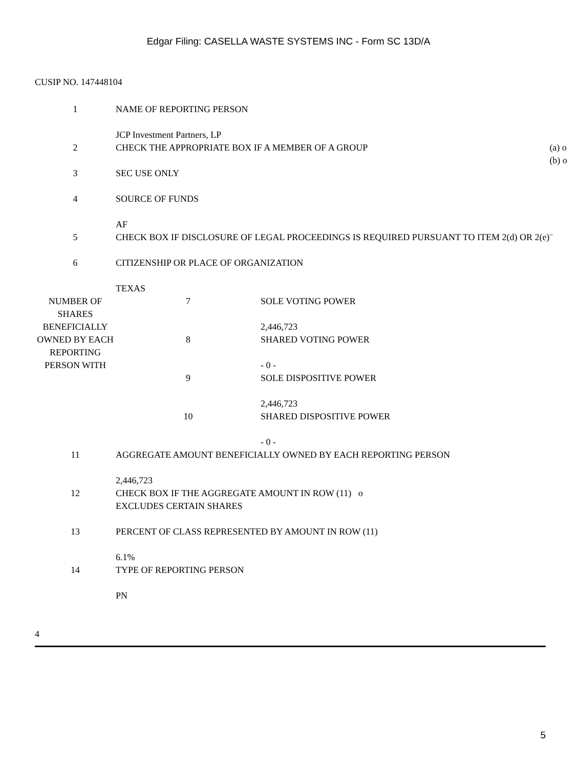Edgar Filing: CASELLA WASTE SYSTEMS INC - Form SC 13D/A
CUSIP NO. 147448104
| 1 | NAME OF REPORTING PERSON JCP Investment Partners, LP | |
| 2 | CHECK THE APPROPRIATE BOX IF A MEMBER OF A GROUP | (a) o (b) o |
| 3 | SEC USE ONLY | |
| 4 | SOURCE OF FUNDS AF | |
| 5 | CHECK BOX IF DISCLOSURE OF LEGAL PROCEEDINGS IS REQUIRED PURSUANT TO ITEM 2(d) OR 2(e) | ¨ |
| 6 | CITIZENSHIP OR PLACE OF ORGANIZATION TEXAS | |
| NUMBER OF SHARES BENEFICIALLY OWNED BY EACH REPORTING PERSON WITH | 7 | SOLE VOTING POWER 2,446,723 |
| | 8 | SHARED VOTING POWER - 0 - |
| | 9 | SOLE DISPOSITIVE POWER 2,446,723 |
| | 10 | SHARED DISPOSITIVE POWER - 0 - |
| 11 | AGGREGATE AMOUNT BENEFICIALLY OWNED BY EACH REPORTING PERSON 2,446,723 |
| 12 | CHECK BOX IF THE AGGREGATE AMOUNT IN ROW (11) o EXCLUDES CERTAIN SHARES |
| 13 | PERCENT OF CLASS REPRESENTED BY AMOUNT IN ROW (11) 6.1% |
| 14 | TYPE OF REPORTING PERSON PN |
4
5